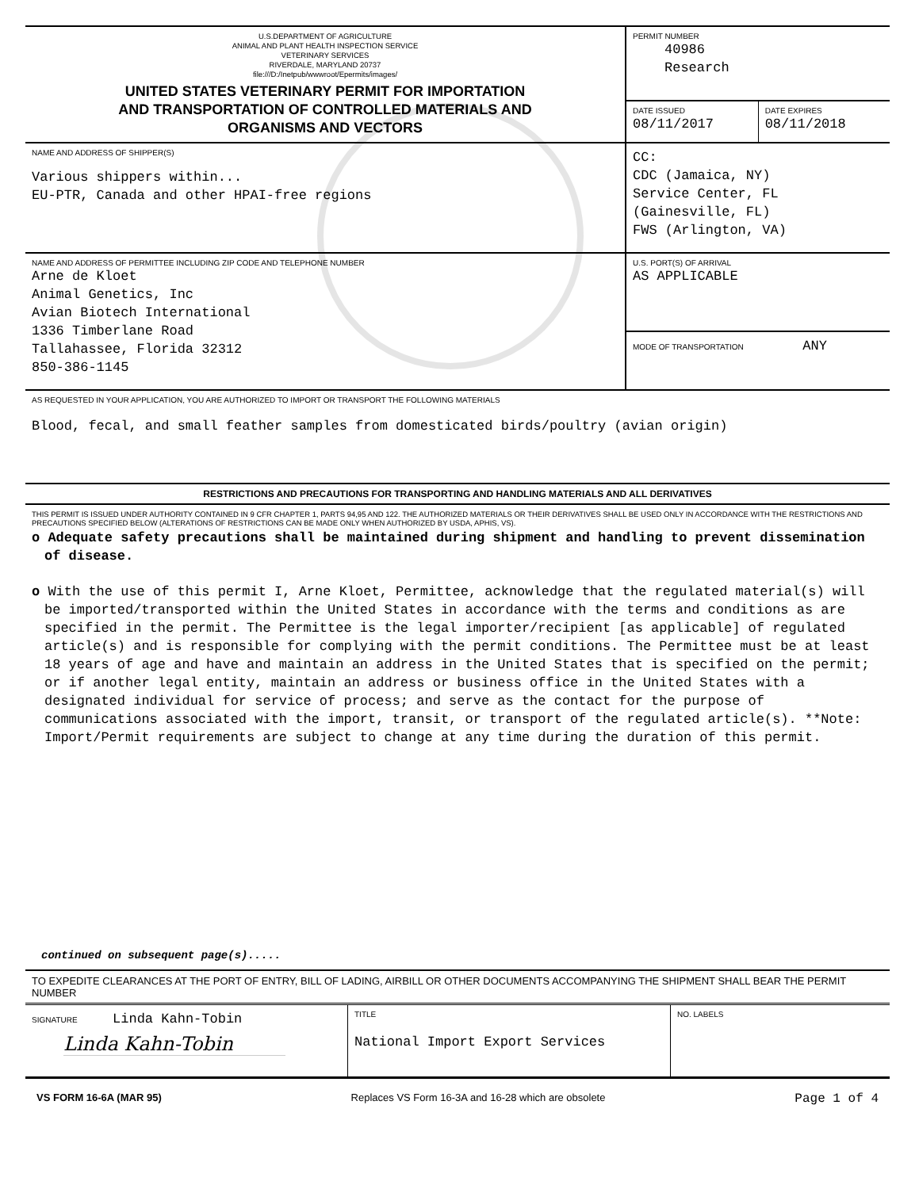| U.S.DEPARTMENT OF AGRICULTURE ANIMAL AND PLANT HEALTH INSPECTION SERVICE VETERINARY SERVICES RIVERDALE, MARYLAND 20737 file:///D:/Inetpub/wwwroot/Epermits/images/ UNITED STATES VETERINARY PERMIT FOR IMPORTATION AND TRANSPORTATION OF CONTROLLED MATERIALS AND ORGANISMS AND VECTORS | PERMIT NUMBER 40986 Research | |
| | DATE ISSUED 08/11/2017 | DATE EXPIRES 08/11/2018 |
| NAME AND ADDRESS OF SHIPPER(S) Various shippers within... EU-PTR, Canada and other HPAI-free regions | CC: CDC (Jamaica, NY) Service Center, FL (Gainesville, FL) FWS (Arlington, VA) | |
| NAME AND ADDRESS OF PERMITTEE INCLUDING ZIP CODE AND TELEPHONE NUMBER Arne de Kloet Animal Genetics, Inc Avian Biotech International 1336 Timberlane Road Tallahassee, Florida 32312 850-386-1145 | U.S. PORT(S) OF ARRIVAL AS APPLICABLE | |
| | MODE OF TRANSPORTATION ANY | |
AS REQUESTED IN YOUR APPLICATION, YOU ARE AUTHORIZED TO IMPORT OR TRANSPORT THE FOLLOWING MATERIALS
Blood, fecal, and small feather samples from domesticated birds/poultry (avian origin)
RESTRICTIONS AND PRECAUTIONS FOR TRANSPORTING AND HANDLING MATERIALS AND ALL DERIVATIVES
THIS PERMIT IS ISSUED UNDER AUTHORITY CONTAINED IN 9 CFR CHAPTER 1, PARTS 94,95 AND 122. THE AUTHORIZED MATERIALS OR THEIR DERIVATIVES SHALL BE USED ONLY IN ACCORDANCE WITH THE RESTRICTIONS AND PRECAUTIONS SPECIFIED BELOW (ALTERATIONS OF RESTRICTIONS CAN BE MADE ONLY WHEN AUTHORIZED BY USDA, APHIS, VS).
o Adequate safety precautions shall be maintained during shipment and handling to prevent dissemination of disease.
o With the use of this permit I, Arne Kloet, Permittee, acknowledge that the regulated material(s) will be imported/transported within the United States in accordance with the terms and conditions as are specified in the permit. The Permittee is the legal importer/recipient [as applicable] of regulated article(s) and is responsible for complying with the permit conditions. The Permittee must be at least 18 years of age and have and maintain an address in the United States that is specified on the permit; or if another legal entity, maintain an address or business office in the United States with a designated individual for service of process; and serve as the contact for the purpose of communications associated with the import, transit, or transport of the regulated article(s). **Note: Import/Permit requirements are subject to change at any time during the duration of this permit.
continued on subsequent page(s).....
TO EXPEDITE CLEARANCES AT THE PORT OF ENTRY, BILL OF LADING, AIRBILL OR OTHER DOCUMENTS ACCOMPANYING THE SHIPMENT SHALL BEAR THE PERMIT NUMBER
| SIGNATURE Linda Kahn-Tobin Linda Kahn-Tobin | TITLE National Import Export Services | NO. LABELS |
VS FORM 16-6A (MAR 95) Replaces VS Form 16-3A and 16-28 which are obsolete Page 1 of 4